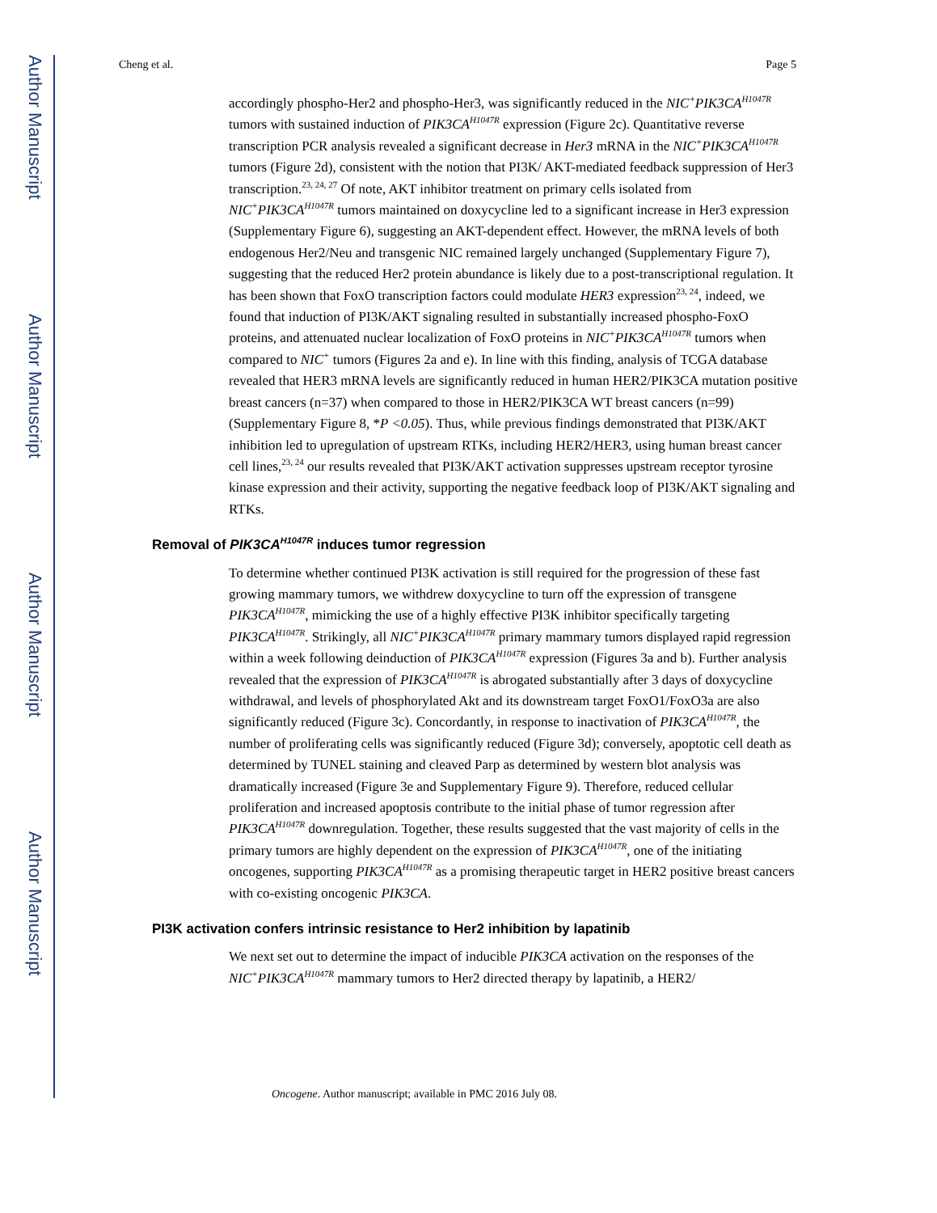Author Manuscript
Author Manuscript
Author Manuscript
Author Manuscript
Cheng et al. Page 5
accordingly phospho-Her2 and phospho-Her3, was significantly reduced in the NIC<sup>+</sup>PIK3CA<sup>H1047R</sup> tumors with sustained induction of PIK3CA<sup>H1047R</sup> expression (Figure 2c). Quantitative reverse transcription PCR analysis revealed a significant decrease in Her3 mRNA in the NIC<sup>+</sup>PIK3CA<sup>H1047R</sup> tumors (Figure 2d), consistent with the notion that PI3K/ AKT-mediated feedback suppression of Her3 transcription.<sup>23, 24, 27</sup> Of note, AKT inhibitor treatment on primary cells isolated from NIC<sup>+</sup>PIK3CA<sup>H1047R</sup> tumors maintained on doxycycline led to a significant increase in Her3 expression (Supplementary Figure 6), suggesting an AKT-dependent effect. However, the mRNA levels of both endogenous Her2/Neu and transgenic NIC remained largely unchanged (Supplementary Figure 7), suggesting that the reduced Her2 protein abundance is likely due to a post-transcriptional regulation. It has been shown that FoxO transcription factors could modulate HER3 expression<sup>23, 24</sup>, indeed, we found that induction of PI3K/AKT signaling resulted in substantially increased phospho-FoxO proteins, and attenuated nuclear localization of FoxO proteins in NIC<sup>+</sup>PIK3CA<sup>H1047R</sup> tumors when compared to NIC<sup>+</sup> tumors (Figures 2a and e). In line with this finding, analysis of TCGA database revealed that HER3 mRNA levels are significantly reduced in human HER2/PIK3CA mutation positive breast cancers (n=37) when compared to those in HER2/PIK3CA WT breast cancers (n=99) (Supplementary Figure 8, *P <0.05). Thus, while previous findings demonstrated that PI3K/AKT inhibition led to upregulation of upstream RTKs, including HER2/HER3, using human breast cancer cell lines,<sup>23, 24</sup> our results revealed that PI3K/AKT activation suppresses upstream receptor tyrosine kinase expression and their activity, supporting the negative feedback loop of PI3K/AKT signaling and RTKs.
Removal of PIK3CA<sup>H1047R</sup> induces tumor regression
To determine whether continued PI3K activation is still required for the progression of these fast growing mammary tumors, we withdrew doxycycline to turn off the expression of transgene PIK3CA<sup>H1047R</sup>, mimicking the use of a highly effective PI3K inhibitor specifically targeting PIK3CA<sup>H1047R</sup>. Strikingly, all NIC<sup>+</sup>PIK3CA<sup>H1047R</sup> primary mammary tumors displayed rapid regression within a week following deinduction of PIK3CA<sup>H1047R</sup> expression (Figures 3a and b). Further analysis revealed that the expression of PIK3CA<sup>H1047R</sup> is abrogated substantially after 3 days of doxycycline withdrawal, and levels of phosphorylated Akt and its downstream target FoxO1/FoxO3a are also significantly reduced (Figure 3c). Concordantly, in response to inactivation of PIK3CA<sup>H1047R</sup>, the number of proliferating cells was significantly reduced (Figure 3d); conversely, apoptotic cell death as determined by TUNEL staining and cleaved Parp as determined by western blot analysis was dramatically increased (Figure 3e and Supplementary Figure 9). Therefore, reduced cellular proliferation and increased apoptosis contribute to the initial phase of tumor regression after PIK3CA<sup>H1047R</sup> downregulation. Together, these results suggested that the vast majority of cells in the primary tumors are highly dependent on the expression of PIK3CA<sup>H1047R</sup>, one of the initiating oncogenes, supporting PIK3CA<sup>H1047R</sup> as a promising therapeutic target in HER2 positive breast cancers with co-existing oncogenic PIK3CA.
PI3K activation confers intrinsic resistance to Her2 inhibition by lapatinib
We next set out to determine the impact of inducible PIK3CA activation on the responses of the NIC<sup>+</sup>PIK3CA<sup>H1047R</sup> mammary tumors to Her2 directed therapy by lapatinib, a HER2/
Oncogene. Author manuscript; available in PMC 2016 July 08.